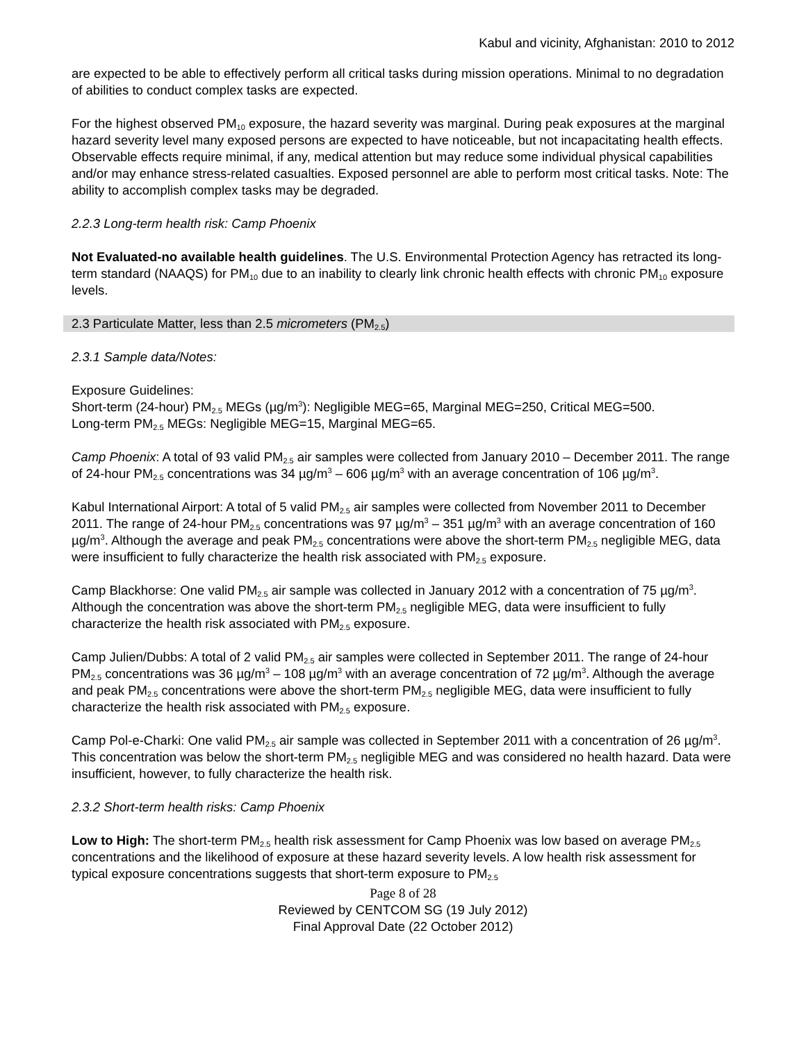Kabul and vicinity, Afghanistan: 2010 to 2012
are expected to be able to effectively perform all critical tasks during mission operations. Minimal to no degradation of abilities to conduct complex tasks are expected.
For the highest observed PM<sub>10</sub> exposure, the hazard severity was marginal. During peak exposures at the marginal hazard severity level many exposed persons are expected to have noticeable, but not incapacitating health effects. Observable effects require minimal, if any, medical attention but may reduce some individual physical capabilities and/or may enhance stress-related casualties. Exposed personnel are able to perform most critical tasks. Note: The ability to accomplish complex tasks may be degraded.
2.2.3 Long-term health risk: Camp Phoenix
Not Evaluated-no available health guidelines. The U.S. Environmental Protection Agency has retracted its long-term standard (NAAQS) for PM<sub>10</sub> due to an inability to clearly link chronic health effects with chronic PM<sub>10</sub> exposure levels.
2.3 Particulate Matter, less than 2.5 micrometers (PM<sub>2.5</sub>)
2.3.1 Sample data/Notes:
Exposure Guidelines:
Short-term (24-hour) PM<sub>2.5</sub> MEGs (µg/m<sup>3</sup>): Negligible MEG=65, Marginal MEG=250, Critical MEG=500.
Long-term PM<sub>2.5</sub> MEGs: Negligible MEG=15, Marginal MEG=65.
Camp Phoenix: A total of 93 valid PM<sub>2.5</sub> air samples were collected from January 2010 – December 2011. The range of 24-hour PM<sub>2.5</sub> concentrations was 34 µg/m<sup>3</sup> – 606 µg/m<sup>3</sup> with an average concentration of 106 µg/m<sup>3</sup>.
Kabul International Airport: A total of 5 valid PM<sub>2.5</sub> air samples were collected from November 2011 to December 2011. The range of 24-hour PM<sub>2.5</sub> concentrations was 97 µg/m<sup>3</sup> – 351 µg/m<sup>3</sup> with an average concentration of 160 µg/m<sup>3</sup>. Although the average and peak PM<sub>2.5</sub> concentrations were above the short-term PM<sub>2.5</sub> negligible MEG, data were insufficient to fully characterize the health risk associated with PM<sub>2.5</sub> exposure.
Camp Blackhorse: One valid PM<sub>2.5</sub> air sample was collected in January 2012 with a concentration of 75 µg/m<sup>3</sup>. Although the concentration was above the short-term PM<sub>2.5</sub> negligible MEG, data were insufficient to fully characterize the health risk associated with PM<sub>2.5</sub> exposure.
Camp Julien/Dubbs: A total of 2 valid PM<sub>2.5</sub> air samples were collected in September 2011. The range of 24-hour PM<sub>2.5</sub> concentrations was 36 µg/m<sup>3</sup> – 108 µg/m<sup>3</sup> with an average concentration of 72 µg/m<sup>3</sup>. Although the average and peak PM<sub>2.5</sub> concentrations were above the short-term PM<sub>2.5</sub> negligible MEG, data were insufficient to fully characterize the health risk associated with PM<sub>2.5</sub> exposure.
Camp Pol-e-Charki: One valid PM<sub>2.5</sub> air sample was collected in September 2011 with a concentration of 26 µg/m<sup>3</sup>. This concentration was below the short-term PM<sub>2.5</sub> negligible MEG and was considered no health hazard. Data were insufficient, however, to fully characterize the health risk.
2.3.2 Short-term health risks: Camp Phoenix
Low to High: The short-term PM<sub>2.5</sub> health risk assessment for Camp Phoenix was low based on average PM<sub>2.5</sub> concentrations and the likelihood of exposure at these hazard severity levels. A low health risk assessment for typical exposure concentrations suggests that short-term exposure to PM<sub>2.5</sub>
Page 8 of 28
Reviewed by CENTCOM SG (19 July 2012)
Final Approval Date (22 October 2012)